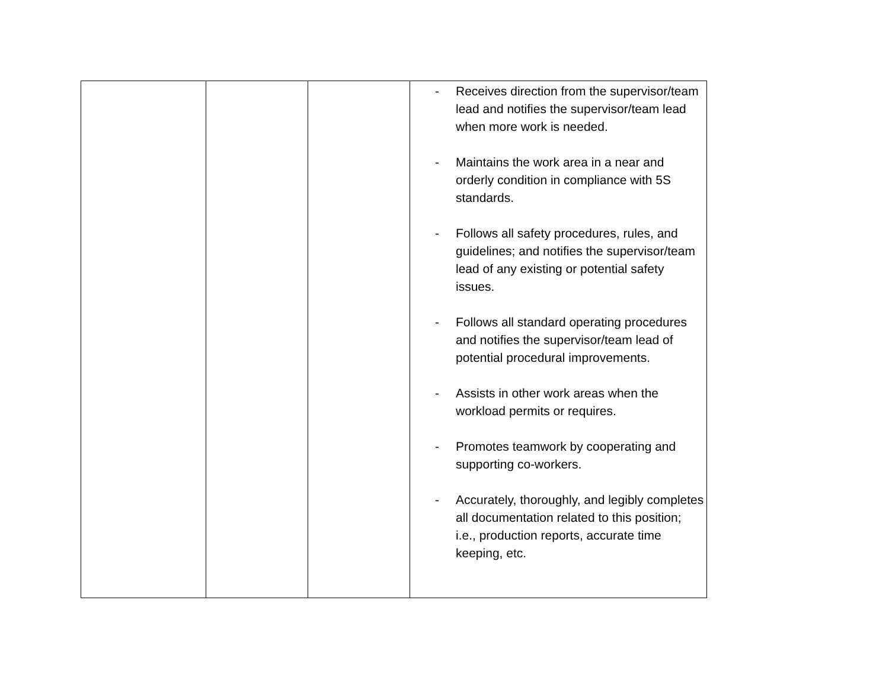| | | | - Receives direction from the supervisor/team lead and notifies the supervisor/team lead when more work is needed. - Maintains the work area in a near and orderly condition in compliance with 5S standards. - Follows all safety procedures, rules, and guidelines; and notifies the supervisor/team lead of any existing or potential safety issues. - Follows all standard operating procedures and notifies the supervisor/team lead of potential procedural improvements. - Assists in other work areas when the workload permits or requires. - Promotes teamwork by cooperating and supporting co-workers. - Accurately, thoroughly, and legibly completes all documentation related to this position; i.e., production reports, accurate time keeping, etc. |